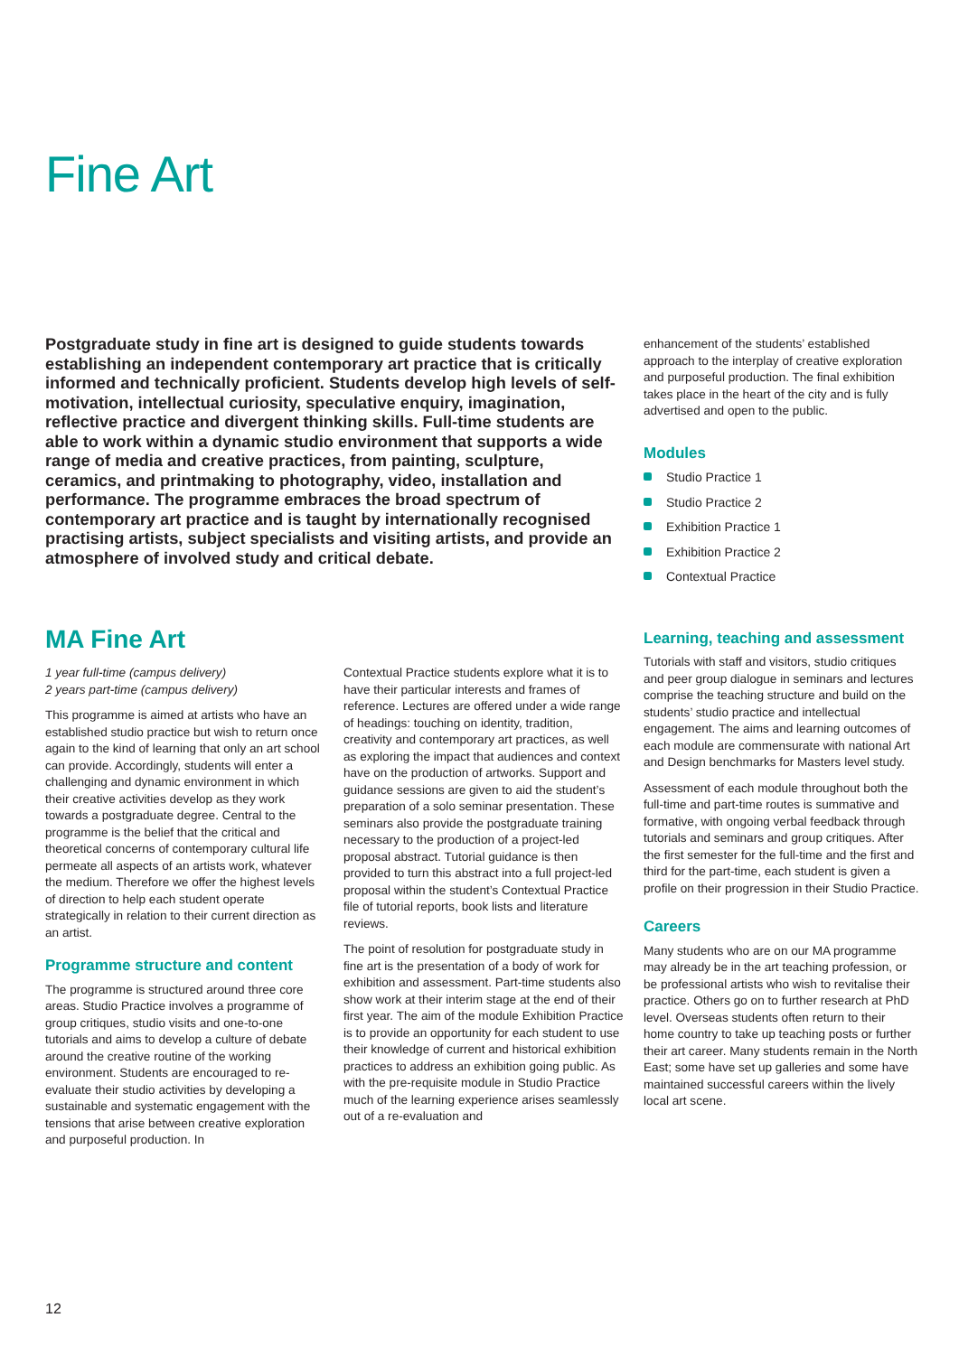Fine Art
Postgraduate study in fine art is designed to guide students towards establishing an independent contemporary art practice that is critically informed and technically proficient. Students develop high levels of self-motivation, intellectual curiosity, speculative enquiry, imagination, reflective practice and divergent thinking skills. Full-time students are able to work within a dynamic studio environment that supports a wide range of media and creative practices, from painting, sculpture, ceramics, and printmaking to photography, video, installation and performance. The programme embraces the broad spectrum of contemporary art practice and is taught by internationally recognised practising artists, subject specialists and visiting artists, and provide an atmosphere of involved study and critical debate.
MA Fine Art
1 year full-time (campus delivery)
2 years part-time (campus delivery)
This programme is aimed at artists who have an established studio practice but wish to return once again to the kind of learning that only an art school can provide. Accordingly, students will enter a challenging and dynamic environment in which their creative activities develop as they work towards a postgraduate degree. Central to the programme is the belief that the critical and theoretical concerns of contemporary cultural life permeate all aspects of an artists work, whatever the medium. Therefore we offer the highest levels of direction to help each student operate strategically in relation to their current direction as an artist.
Programme structure and content
The programme is structured around three core areas. Studio Practice involves a programme of group critiques, studio visits and one-to-one tutorials and aims to develop a culture of debate around the creative routine of the working environment. Students are encouraged to re-evaluate their studio activities by developing a sustainable and systematic engagement with the tensions that arise between creative exploration and purposeful production. In
Contextual Practice students explore what it is to have their particular interests and frames of reference. Lectures are offered under a wide range of headings: touching on identity, tradition, creativity and contemporary art practices, as well as exploring the impact that audiences and context have on the production of artworks. Support and guidance sessions are given to aid the student’s preparation of a solo seminar presentation. These seminars also provide the postgraduate training necessary to the production of a project-led proposal abstract. Tutorial guidance is then provided to turn this abstract into a full project-led proposal within the student’s Contextual Practice file of tutorial reports, book lists and literature reviews.
The point of resolution for postgraduate study in fine art is the presentation of a body of work for exhibition and assessment. Part-time students also show work at their interim stage at the end of their first year. The aim of the module Exhibition Practice is to provide an opportunity for each student to use their knowledge of current and historical exhibition practices to address an exhibition going public. As with the pre-requisite module in Studio Practice much of the learning experience arises seamlessly out of a re-evaluation and
enhancement of the students’ established approach to the interplay of creative exploration and purposeful production. The final exhibition takes place in the heart of the city and is fully advertised and open to the public.
Modules
Studio Practice 1
Studio Practice 2
Exhibition Practice 1
Exhibition Practice 2
Contextual Practice
Learning, teaching and assessment
Tutorials with staff and visitors, studio critiques and peer group dialogue in seminars and lectures comprise the teaching structure and build on the students’ studio practice and intellectual engagement. The aims and learning outcomes of each module are commensurate with national Art and Design benchmarks for Masters level study.
Assessment of each module throughout both the full-time and part-time routes is summative and formative, with ongoing verbal feedback through tutorials and seminars and group critiques. After the first semester for the full-time and the first and third for the part-time, each student is given a profile on their progression in their Studio Practice.
Careers
Many students who are on our MA programme may already be in the art teaching profession, or be professional artists who wish to revitalise their practice. Others go on to further research at PhD level. Overseas students often return to their home country to take up teaching posts or further their art career. Many students remain in the North East; some have set up galleries and some have maintained successful careers within the lively local art scene.
12